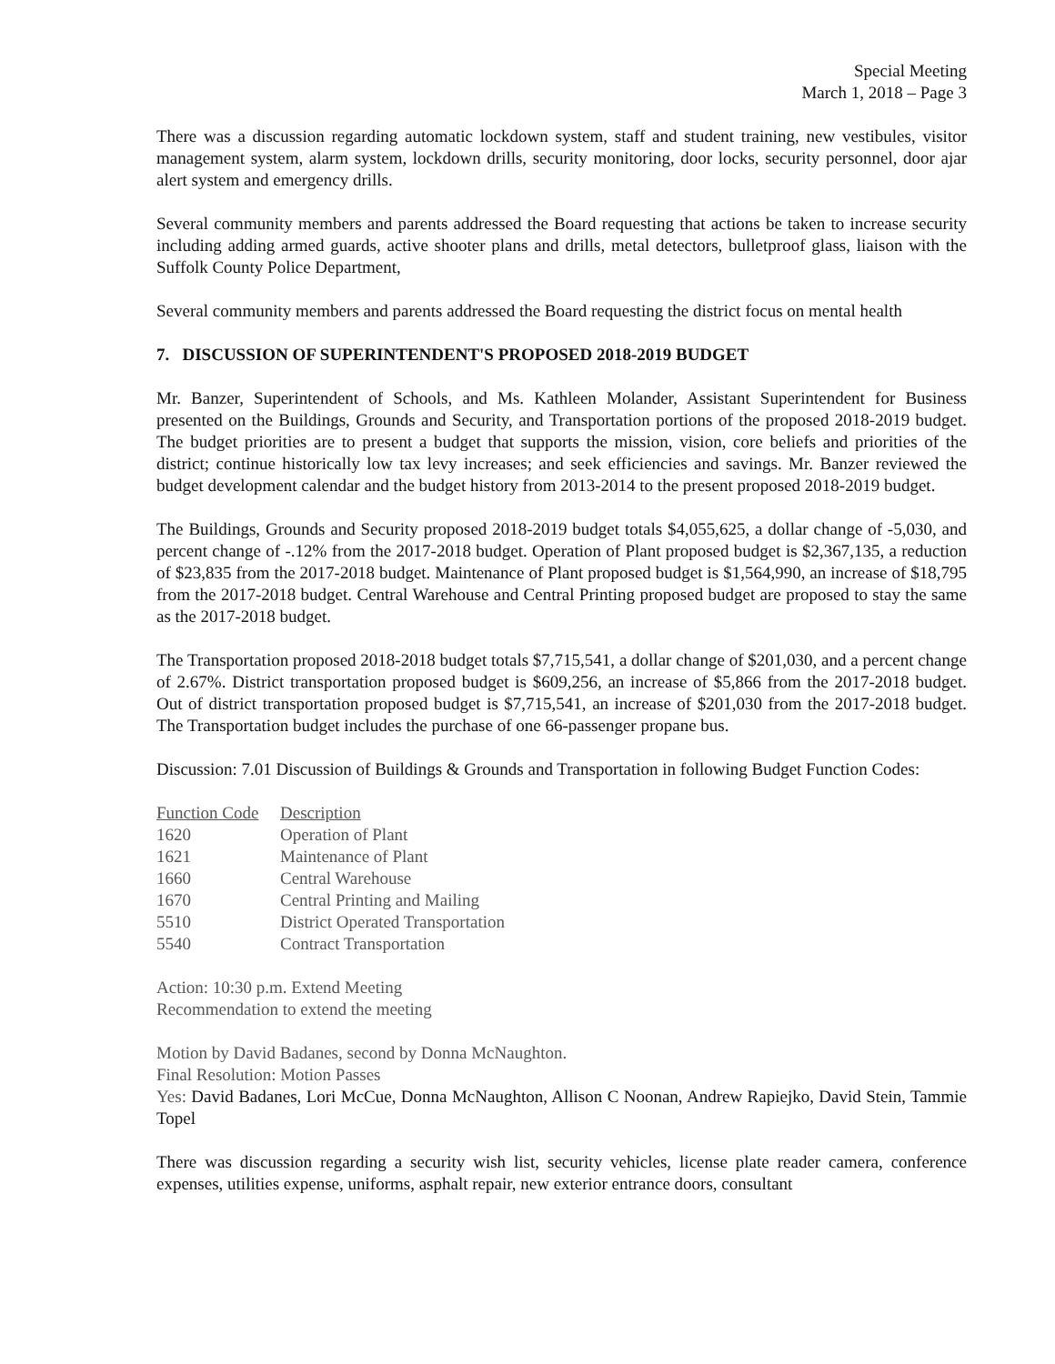Special Meeting
March 1, 2018 – Page 3
There was a discussion regarding automatic lockdown system, staff and student training, new vestibules, visitor management system, alarm system, lockdown drills, security monitoring, door locks, security personnel, door ajar alert system and emergency drills.
Several community members and parents addressed the Board requesting that actions be taken to increase security including adding armed guards, active shooter plans and drills, metal detectors, bulletproof glass, liaison with the Suffolk County Police Department,
Several community members and parents addressed the Board requesting the district focus on mental health
7. DISCUSSION OF SUPERINTENDENT'S PROPOSED 2018-2019 BUDGET
Mr. Banzer, Superintendent of Schools, and Ms. Kathleen Molander, Assistant Superintendent for Business presented on the Buildings, Grounds and Security, and Transportation portions of the proposed 2018-2019 budget. The budget priorities are to present a budget that supports the mission, vision, core beliefs and priorities of the district; continue historically low tax levy increases; and seek efficiencies and savings. Mr. Banzer reviewed the budget development calendar and the budget history from 2013-2014 to the present proposed 2018-2019 budget.
The Buildings, Grounds and Security proposed 2018-2019 budget totals $4,055,625, a dollar change of -5,030, and percent change of -.12% from the 2017-2018 budget. Operation of Plant proposed budget is $2,367,135, a reduction of $23,835 from the 2017-2018 budget. Maintenance of Plant proposed budget is $1,564,990, an increase of $18,795 from the 2017-2018 budget. Central Warehouse and Central Printing proposed budget are proposed to stay the same as the 2017-2018 budget.
The Transportation proposed 2018-2018 budget totals $7,715,541, a dollar change of $201,030, and a percent change of 2.67%. District transportation proposed budget is $609,256, an increase of $5,866 from the 2017-2018 budget. Out of district transportation proposed budget is $7,715,541, an increase of $201,030 from the 2017-2018 budget. The Transportation budget includes the purchase of one 66-passenger propane bus.
Discussion: 7.01 Discussion of Buildings & Grounds and Transportation in following Budget Function Codes:
| Function Code | Description |
| --- | --- |
| 1620 | Operation of Plant |
| 1621 | Maintenance of Plant |
| 1660 | Central Warehouse |
| 1670 | Central Printing and Mailing |
| 5510 | District Operated Transportation |
| 5540 | Contract Transportation |
Action: 10:30 p.m. Extend Meeting
Recommendation to extend the meeting
Motion by David Badanes, second by Donna McNaughton.
Final Resolution: Motion Passes
Yes: David Badanes, Lori McCue, Donna McNaughton, Allison C Noonan, Andrew Rapiejko, David Stein, Tammie Topel
There was discussion regarding a security wish list, security vehicles, license plate reader camera, conference expenses, utilities expense, uniforms, asphalt repair, new exterior entrance doors, consultant